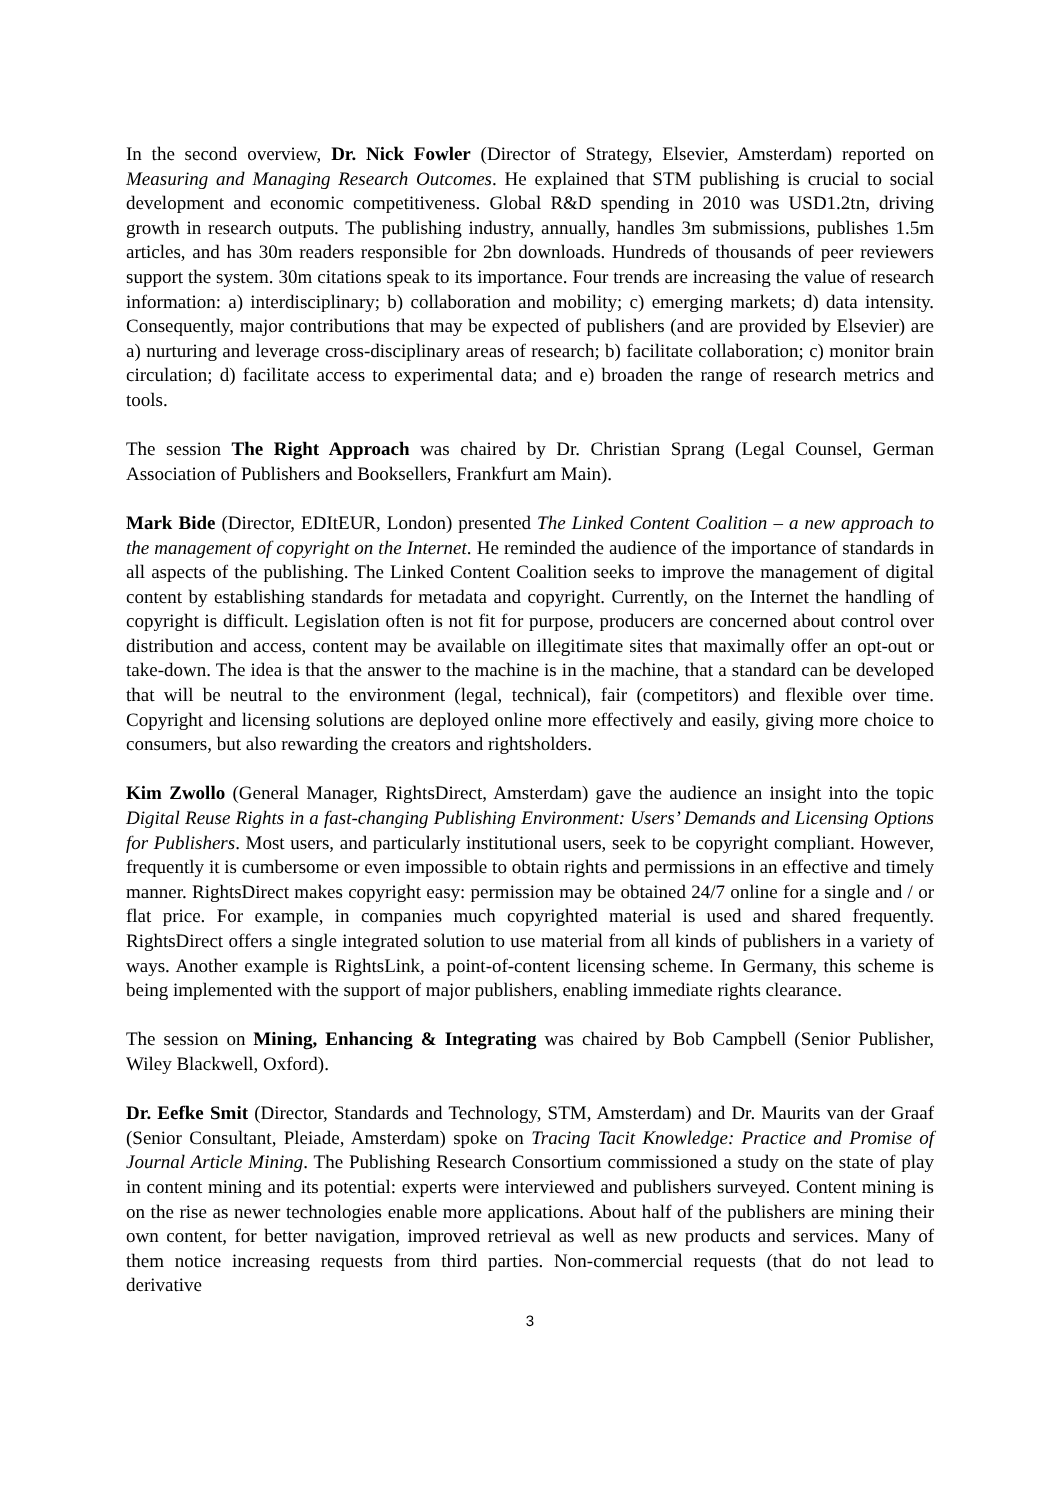In the second overview, Dr. Nick Fowler (Director of Strategy, Elsevier, Amsterdam) reported on Measuring and Managing Research Outcomes. He explained that STM publishing is crucial to social development and economic competitiveness. Global R&D spending in 2010 was USD1.2tn, driving growth in research outputs. The publishing industry, annually, handles 3m submissions, publishes 1.5m articles, and has 30m readers responsible for 2bn downloads. Hundreds of thousands of peer reviewers support the system. 30m citations speak to its importance. Four trends are increasing the value of research information: a) interdisciplinary; b) collaboration and mobility; c) emerging markets; d) data intensity. Consequently, major contributions that may be expected of publishers (and are provided by Elsevier) are a) nurturing and leverage cross-disciplinary areas of research; b) facilitate collaboration; c) monitor brain circulation; d) facilitate access to experimental data; and e) broaden the range of research metrics and tools.
The session The Right Approach was chaired by Dr. Christian Sprang (Legal Counsel, German Association of Publishers and Booksellers, Frankfurt am Main).
Mark Bide (Director, EDItEUR, London) presented The Linked Content Coalition – a new approach to the management of copyright on the Internet. He reminded the audience of the importance of standards in all aspects of the publishing. The Linked Content Coalition seeks to improve the management of digital content by establishing standards for metadata and copyright. Currently, on the Internet the handling of copyright is difficult. Legislation often is not fit for purpose, producers are concerned about control over distribution and access, content may be available on illegitimate sites that maximally offer an opt-out or take-down. The idea is that the answer to the machine is in the machine, that a standard can be developed that will be neutral to the environment (legal, technical), fair (competitors) and flexible over time. Copyright and licensing solutions are deployed online more effectively and easily, giving more choice to consumers, but also rewarding the creators and rightsholders.
Kim Zwollo (General Manager, RightsDirect, Amsterdam) gave the audience an insight into the topic Digital Reuse Rights in a fast-changing Publishing Environment: Users’ Demands and Licensing Options for Publishers. Most users, and particularly institutional users, seek to be copyright compliant. However, frequently it is cumbersome or even impossible to obtain rights and permissions in an effective and timely manner. RightsDirect makes copyright easy: permission may be obtained 24/7 online for a single and / or flat price. For example, in companies much copyrighted material is used and shared frequently. RightsDirect offers a single integrated solution to use material from all kinds of publishers in a variety of ways. Another example is RightsLink, a point-of-content licensing scheme. In Germany, this scheme is being implemented with the support of major publishers, enabling immediate rights clearance.
The session on Mining, Enhancing & Integrating was chaired by Bob Campbell (Senior Publisher, Wiley Blackwell, Oxford).
Dr. Eefke Smit (Director, Standards and Technology, STM, Amsterdam) and Dr. Maurits van der Graaf (Senior Consultant, Pleiade, Amsterdam) spoke on Tracing Tacit Knowledge: Practice and Promise of Journal Article Mining. The Publishing Research Consortium commissioned a study on the state of play in content mining and its potential: experts were interviewed and publishers surveyed. Content mining is on the rise as newer technologies enable more applications. About half of the publishers are mining their own content, for better navigation, improved retrieval as well as new products and services. Many of them notice increasing requests from third parties. Non-commercial requests (that do not lead to derivative
3